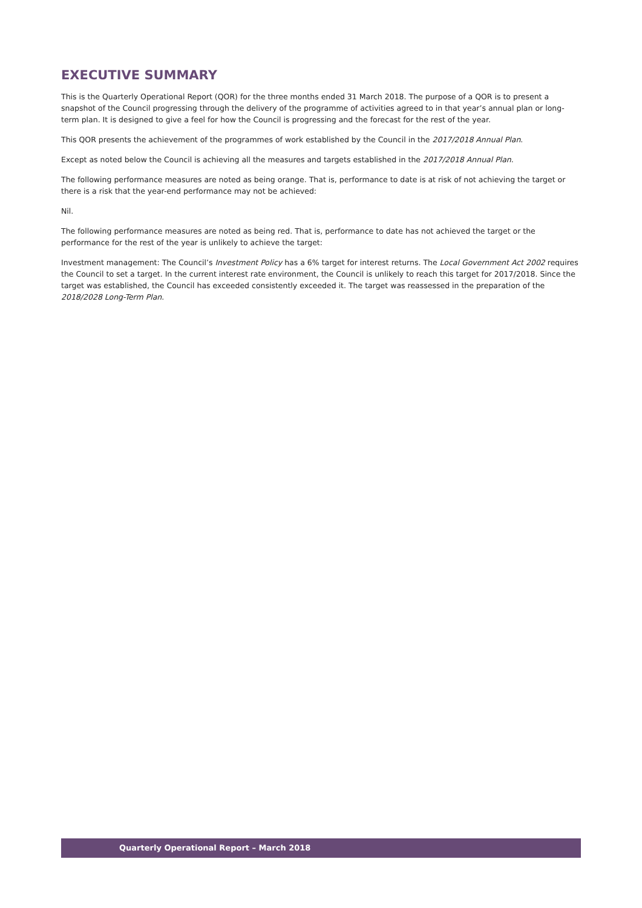EXECUTIVE SUMMARY
This is the Quarterly Operational Report (QOR) for the three months ended 31 March 2018. The purpose of a QOR is to present a snapshot of the Council progressing through the delivery of the programme of activities agreed to in that year’s annual plan or long-term plan. It is designed to give a feel for how the Council is progressing and the forecast for the rest of the year.
This QOR presents the achievement of the programmes of work established by the Council in the 2017/2018 Annual Plan.
Except as noted below the Council is achieving all the measures and targets established in the 2017/2018 Annual Plan.
The following performance measures are noted as being orange. That is, performance to date is at risk of not achieving the target or there is a risk that the year-end performance may not be achieved:
Nil.
The following performance measures are noted as being red. That is, performance to date has not achieved the target or the performance for the rest of the year is unlikely to achieve the target:
Investment management: The Council’s Investment Policy has a 6% target for interest returns. The Local Government Act 2002 requires the Council to set a target. In the current interest rate environment, the Council is unlikely to reach this target for 2017/2018. Since the target was established, the Council has exceeded consistently exceeded it. The target was reassessed in the preparation of the 2018/2028 Long-Term Plan.
Quarterly Operational Report – March 2018